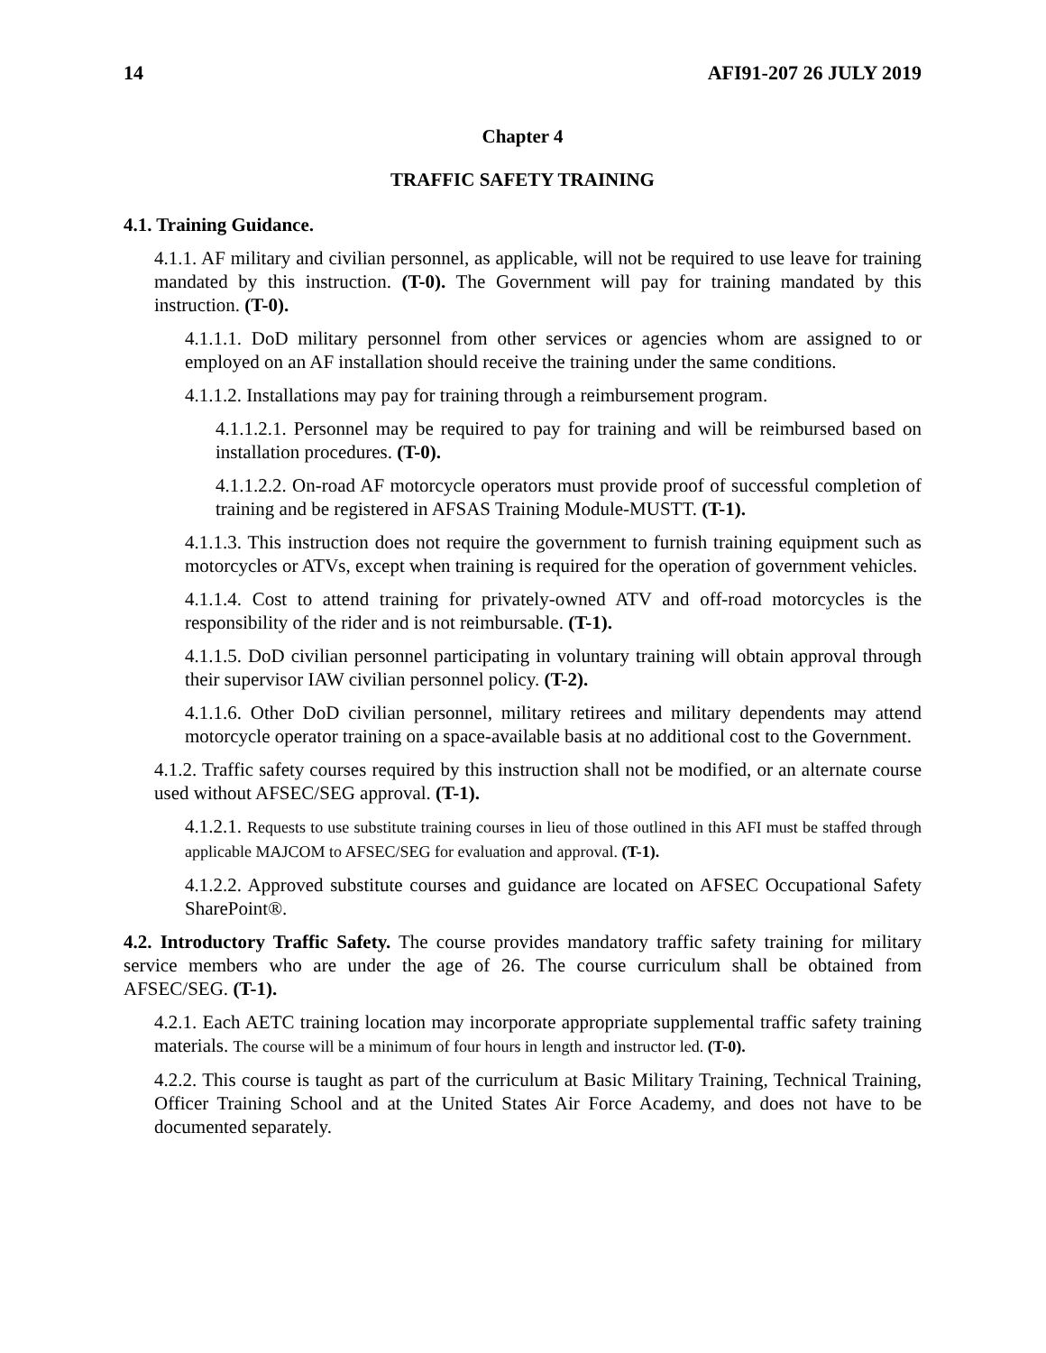14 AFI91-207 26 JULY 2019
Chapter 4
TRAFFIC SAFETY TRAINING
4.1. Training Guidance.
4.1.1. AF military and civilian personnel, as applicable, will not be required to use leave for training mandated by this instruction. (T-0). The Government will pay for training mandated by this instruction. (T-0).
4.1.1.1. DoD military personnel from other services or agencies whom are assigned to or employed on an AF installation should receive the training under the same conditions.
4.1.1.2. Installations may pay for training through a reimbursement program.
4.1.1.2.1. Personnel may be required to pay for training and will be reimbursed based on installation procedures. (T-0).
4.1.1.2.2. On-road AF motorcycle operators must provide proof of successful completion of training and be registered in AFSAS Training Module-MUSTT. (T-1).
4.1.1.3. This instruction does not require the government to furnish training equipment such as motorcycles or ATVs, except when training is required for the operation of government vehicles.
4.1.1.4. Cost to attend training for privately-owned ATV and off-road motorcycles is the responsibility of the rider and is not reimbursable. (T-1).
4.1.1.5. DoD civilian personnel participating in voluntary training will obtain approval through their supervisor IAW civilian personnel policy. (T-2).
4.1.1.6. Other DoD civilian personnel, military retirees and military dependents may attend motorcycle operator training on a space-available basis at no additional cost to the Government.
4.1.2. Traffic safety courses required by this instruction shall not be modified, or an alternate course used without AFSEC/SEG approval. (T-1).
4.1.2.1. Requests to use substitute training courses in lieu of those outlined in this AFI must be staffed through applicable MAJCOM to AFSEC/SEG for evaluation and approval. (T-1).
4.1.2.2. Approved substitute courses and guidance are located on AFSEC Occupational Safety SharePoint®.
4.2. Introductory Traffic Safety. The course provides mandatory traffic safety training for military service members who are under the age of 26. The course curriculum shall be obtained from AFSEC/SEG. (T-1).
4.2.1. Each AETC training location may incorporate appropriate supplemental traffic safety training materials. The course will be a minimum of four hours in length and instructor led. (T-0).
4.2.2. This course is taught as part of the curriculum at Basic Military Training, Technical Training, Officer Training School and at the United States Air Force Academy, and does not have to be documented separately.